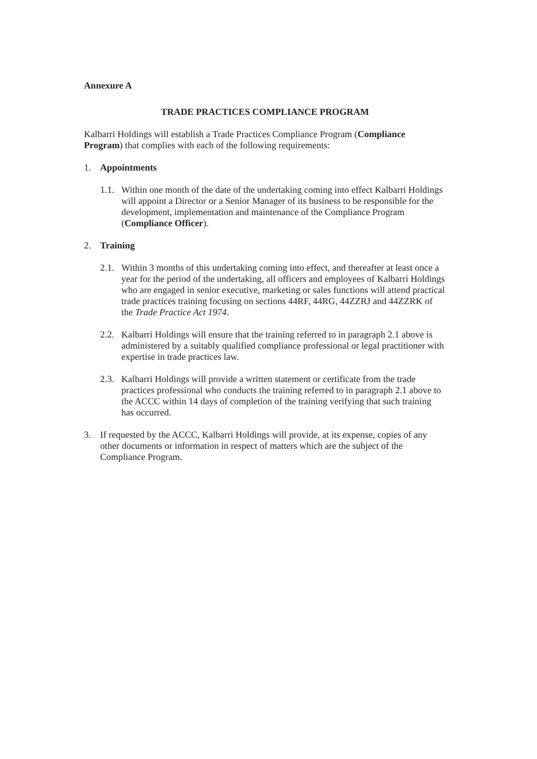Annexure A
TRADE PRACTICES COMPLIANCE PROGRAM
Kalbarri Holdings will establish a Trade Practices Compliance Program (Compliance Program) that complies with each of the following requirements:
1. Appointments
1.1.
Within one month of the date of the undertaking coming into effect Kalbarri Holdings will appoint a Director or a Senior Manager of its business to be responsible for the development, implementation and maintenance of the Compliance Program (Compliance Officer).
2. Training
2.1.
Within 3 months of this undertaking coming into effect, and thereafter at least once a year for the period of the undertaking, all officers and employees of Kalbarri Holdings who are engaged in senior executive, marketing or sales functions will attend practical trade practices training focusing on sections 44RF, 44RG, 44ZZRJ and 44ZZRK of the Trade Practice Act 1974.
2.2.
Kalbarri Holdings will ensure that the training referred to in paragraph 2.1 above is administered by a suitably qualified compliance professional or legal practitioner with expertise in trade practices law.
2.3.
Kalbarri Holdings will provide a written statement or certificate from the trade practices professional who conducts the training referred to in paragraph 2.1 above to the ACCC within 14 days of completion of the training verifying that such training has occurred.
3. If requested by the ACCC, Kalbarri Holdings will provide, at its expense, copies of any other documents or information in respect of matters which are the subject of the Compliance Program.